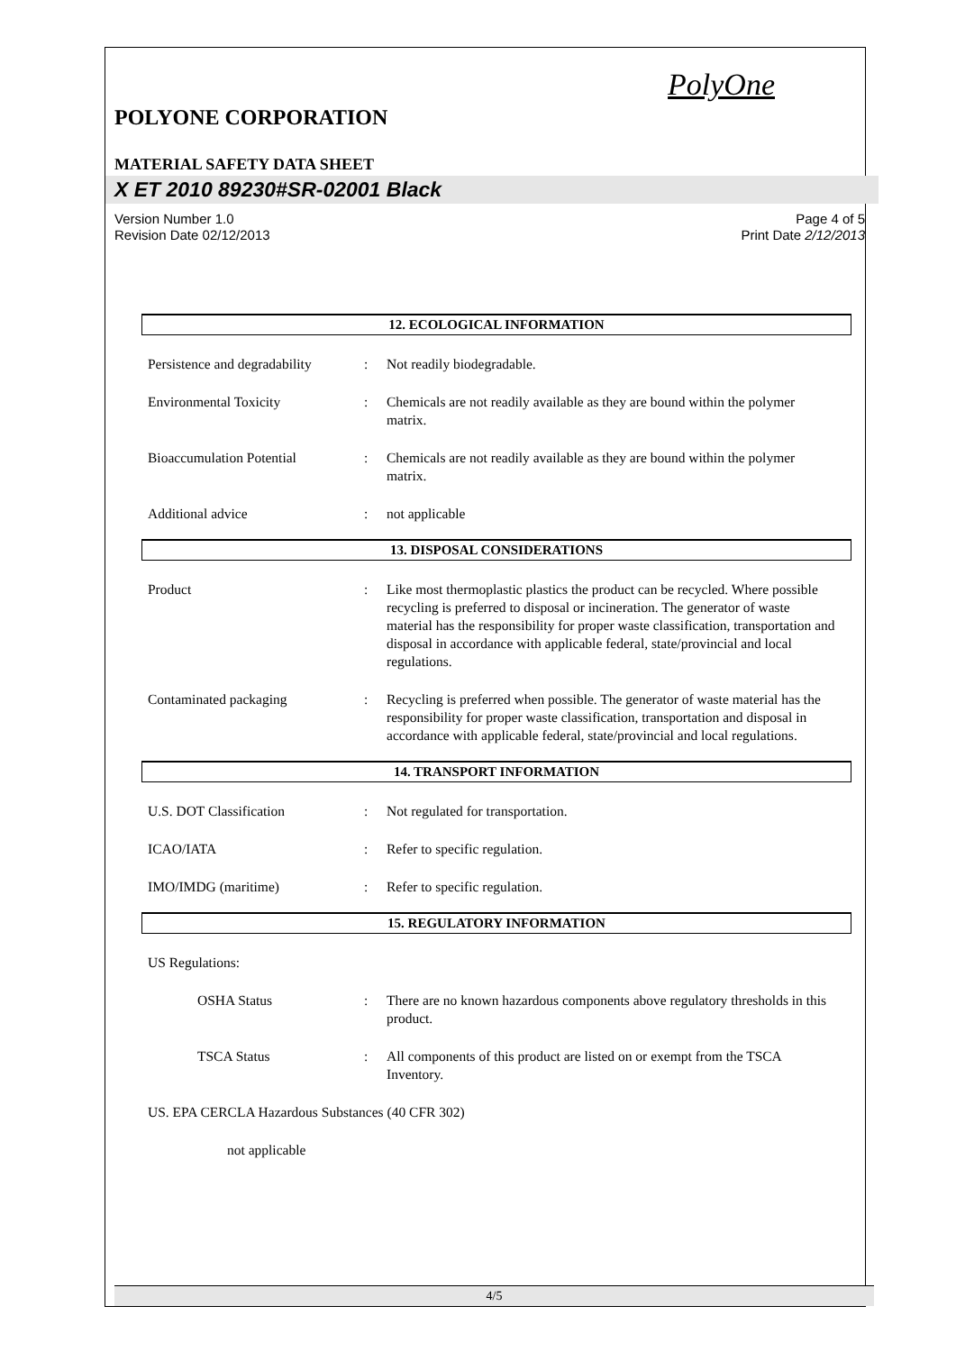PolyOne
POLYONE CORPORATION
MATERIAL SAFETY DATA SHEET
X ET 2010 89230#SR-02001 Black
Version Number 1.0
Revision Date 02/12/2013
Page 4 of 5
Print Date 2/12/2013
12. ECOLOGICAL INFORMATION
Persistence and degradability
: Not readily biodegradable.
Environmental Toxicity : Chemicals are not readily available as they are bound within the polymer matrix.
Bioaccumulation Potential : Chemicals are not readily available as they are bound within the polymer matrix.
Additional advice : not applicable
13. DISPOSAL CONSIDERATIONS
Product : Like most thermoplastic plastics the product can be recycled. Where possible recycling is preferred to disposal or incineration. The generator of waste material has the responsibility for proper waste classification, transportation and disposal in accordance with applicable federal, state/provincial and local regulations.
Contaminated packaging : Recycling is preferred when possible. The generator of waste material has the responsibility for proper waste classification, transportation and disposal in accordance with applicable federal, state/provincial and local regulations.
14. TRANSPORT INFORMATION
U.S. DOT Classification : Not regulated for transportation.
ICAO/IATA : Refer to specific regulation.
IMO/IMDG (maritime) : Refer to specific regulation.
15. REGULATORY INFORMATION
US Regulations:
OSHA Status : There are no known hazardous components above regulatory thresholds in this product.
TSCA Status : All components of this product are listed on or exempt from the TSCA Inventory.
US. EPA CERCLA Hazardous Substances (40 CFR 302)
not applicable
4/5